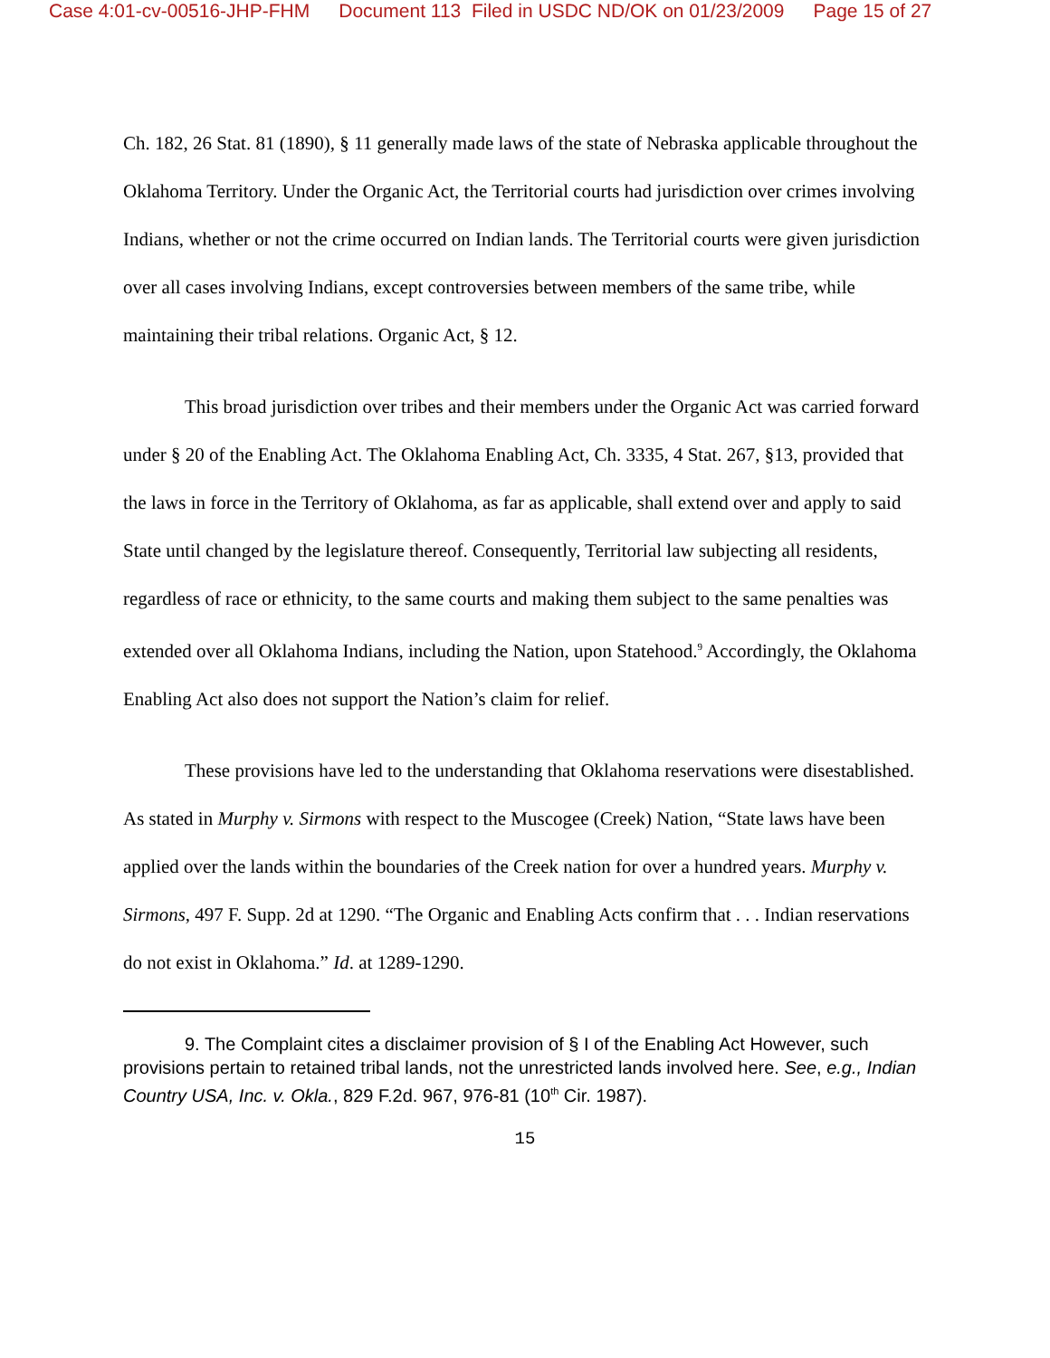Case 4:01-cv-00516-JHP-FHM Document 113 Filed in USDC ND/OK on 01/23/2009 Page 15 of 27
Ch. 182, 26 Stat. 81 (1890), § 11 generally made laws of the state of Nebraska applicable throughout the Oklahoma Territory. Under the Organic Act, the Territorial courts had jurisdiction over crimes involving Indians, whether or not the crime occurred on Indian lands. The Territorial courts were given jurisdiction over all cases involving Indians, except controversies between members of the same tribe, while maintaining their tribal relations. Organic Act, § 12.
This broad jurisdiction over tribes and their members under the Organic Act was carried forward under § 20 of the Enabling Act. The Oklahoma Enabling Act, Ch. 3335, 4 Stat. 267, §13, provided that the laws in force in the Territory of Oklahoma, as far as applicable, shall extend over and apply to said State until changed by the legislature thereof. Consequently, Territorial law subjecting all residents, regardless of race or ethnicity, to the same courts and making them subject to the same penalties was extended over all Oklahoma Indians, including the Nation, upon Statehood.<sup>9</sup> Accordingly, the Oklahoma Enabling Act also does not support the Nation’s claim for relief.
These provisions have led to the understanding that Oklahoma reservations were disestablished. As stated in Murphy v. Sirmons with respect to the Muscogee (Creek) Nation, “State laws have been applied over the lands within the boundaries of the Creek nation for over a hundred years. Murphy v. Sirmons, 497 F. Supp. 2d at 1290. “The Organic and Enabling Acts confirm that . . . Indian reservations do not exist in Oklahoma.” Id. at 1289-1290.
9. The Complaint cites a disclaimer provision of § I of the Enabling Act However, such provisions pertain to retained tribal lands, not the unrestricted lands involved here. See, e.g., Indian Country USA, Inc. v. Okla., 829 F.2d. 967, 976-81 (10<sup>th</sup> Cir. 1987).
15